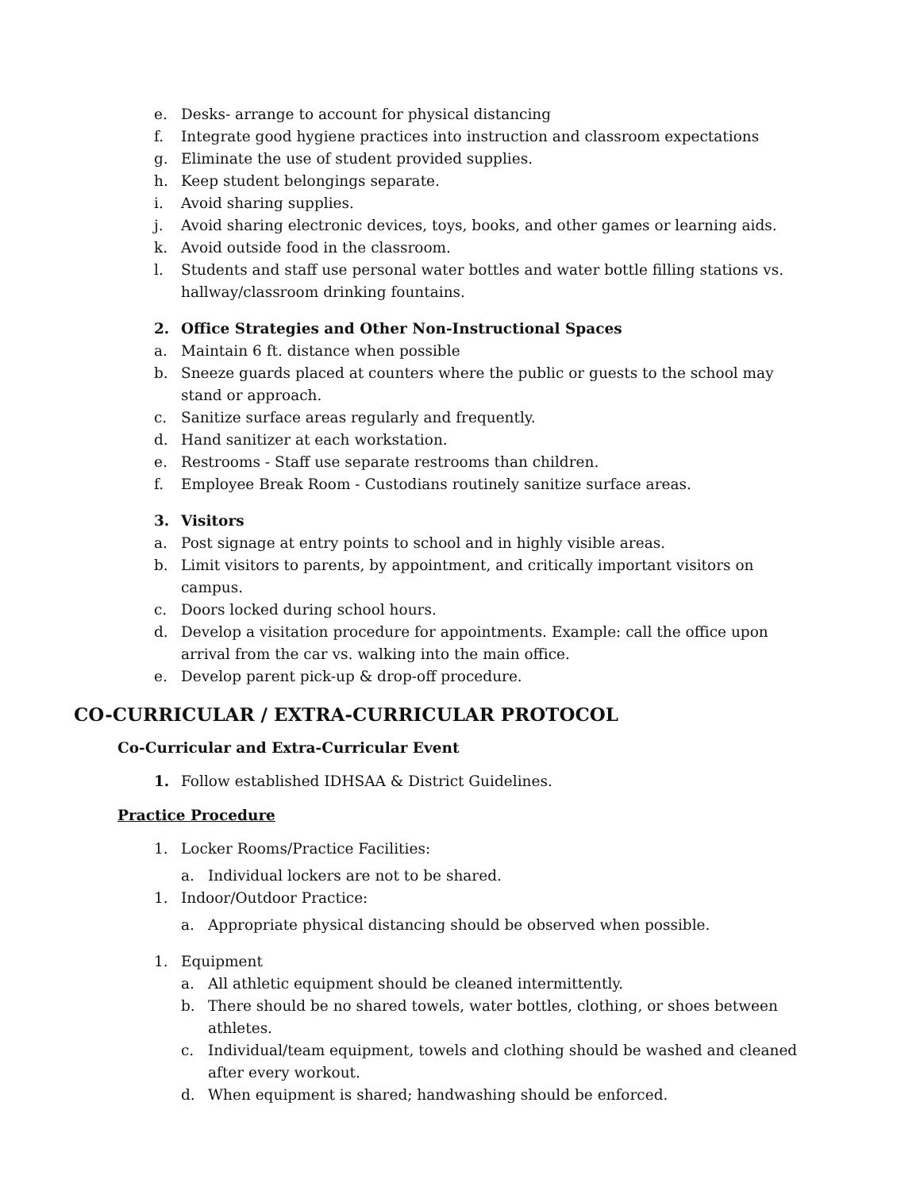e. Desks- arrange to account for physical distancing
f. Integrate good hygiene practices into instruction and classroom expectations
g. Eliminate the use of student provided supplies.
h. Keep student belongings separate.
i. Avoid sharing supplies.
j. Avoid sharing electronic devices, toys, books, and other games or learning aids.
k. Avoid outside food in the classroom.
l. Students and staff use personal water bottles and water bottle filling stations vs. hallway/classroom drinking fountains.
2. Office Strategies and Other Non-Instructional Spaces
a. Maintain 6 ft. distance when possible
b. Sneeze guards placed at counters where the public or guests to the school may stand or approach.
c. Sanitize surface areas regularly and frequently.
d. Hand sanitizer at each workstation.
e. Restrooms - Staff use separate restrooms than children.
f. Employee Break Room - Custodians routinely sanitize surface areas.
3. Visitors
a. Post signage at entry points to school and in highly visible areas.
b. Limit visitors to parents, by appointment, and critically important visitors on campus.
c. Doors locked during school hours.
d. Develop a visitation procedure for appointments. Example: call the office upon
arrival from the car vs. walking into the main office.
e. Develop parent pick-up & drop-off procedure.
CO-CURRICULAR / EXTRA-CURRICULAR PROTOCOL
Co-Curricular and Extra-Curricular Event
1. Follow established IDHSAA & District Guidelines.
Practice Procedure
1. Locker Rooms/Practice Facilities:
a. Individual lockers are not to be shared.
1. Indoor/Outdoor Practice:
a. Appropriate physical distancing should be observed when possible.
1. Equipment
a. All athletic equipment should be cleaned intermittently.
b. There should be no shared towels, water bottles, clothing, or shoes between athletes.
c. Individual/team equipment, towels and clothing should be washed and cleaned after every workout.
d. When equipment is shared; handwashing should be enforced.